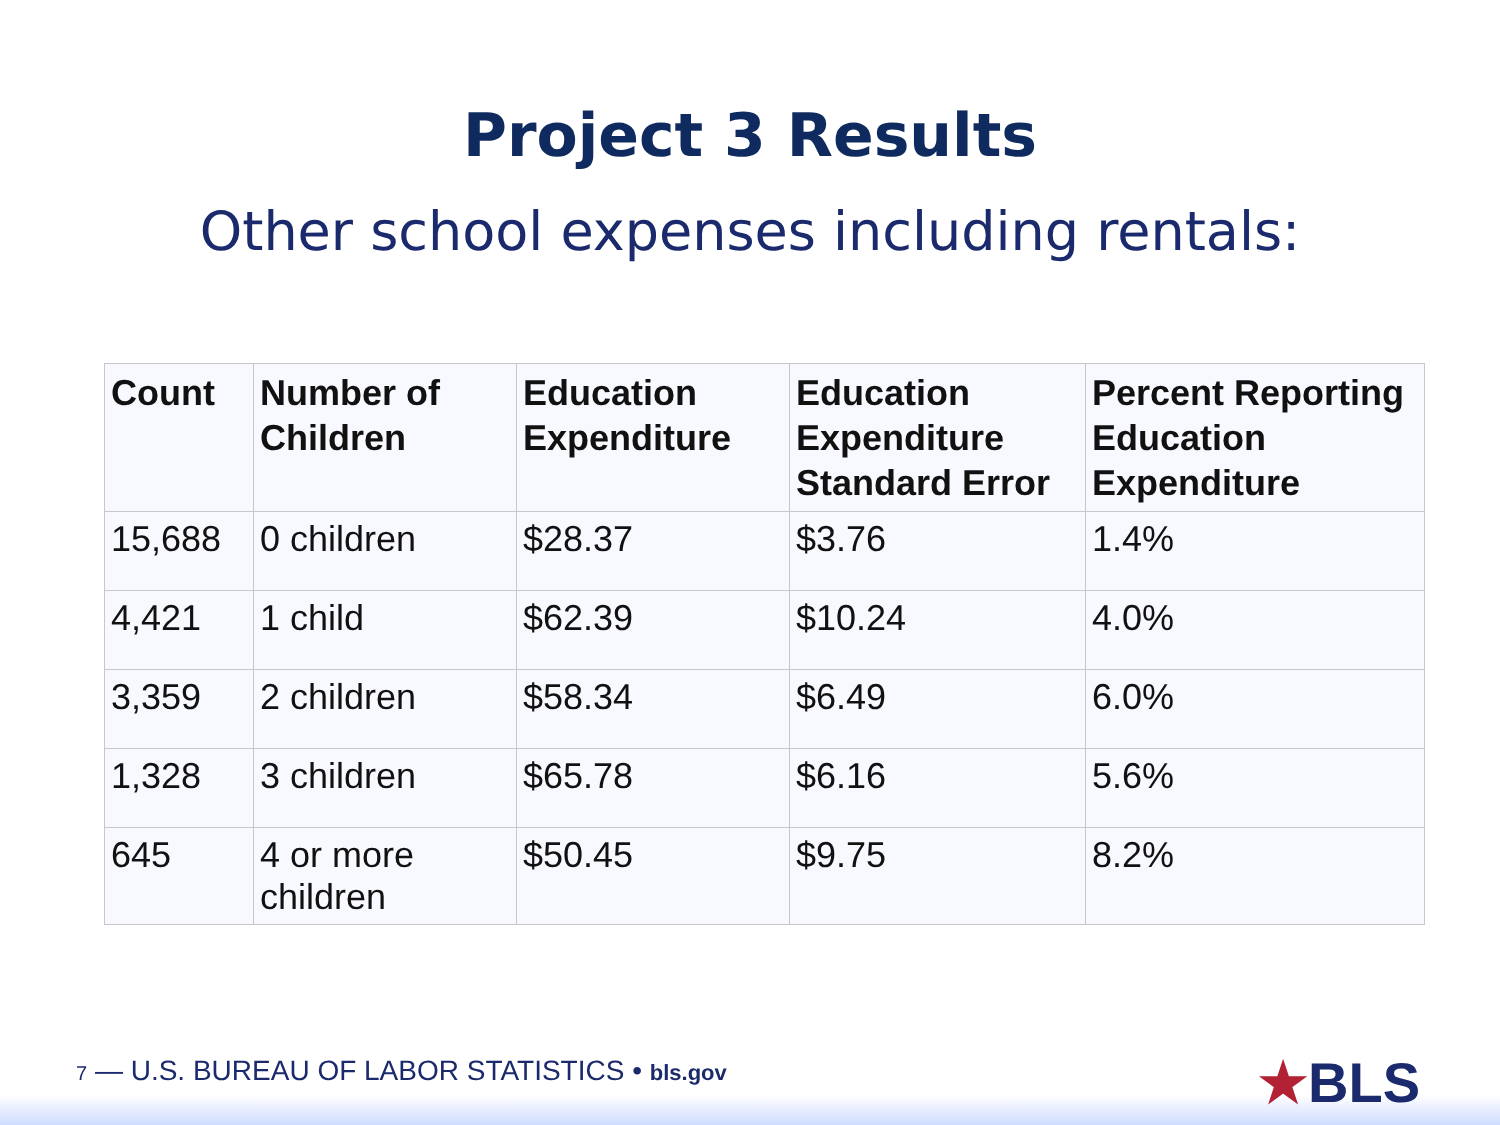Project 3 Results
Other school expenses including rentals:
| Count | Number of Children | Education Expenditure | Education Expenditure Standard Error | Percent Reporting Education Expenditure |
| --- | --- | --- | --- | --- |
| 15,688 | 0 children | $28.37 | $3.76 | 1.4% |
| 4,421 | 1 child | $62.39 | $10.24 | 4.0% |
| 3,359 | 2 children | $58.34 | $6.49 | 6.0% |
| 1,328 | 3 children | $65.78 | $6.16 | 5.6% |
| 645 | 4 or more children | $50.45 | $9.75 | 8.2% |
7 — U.S. BUREAU OF LABOR STATISTICS • bls.gov
★BLS